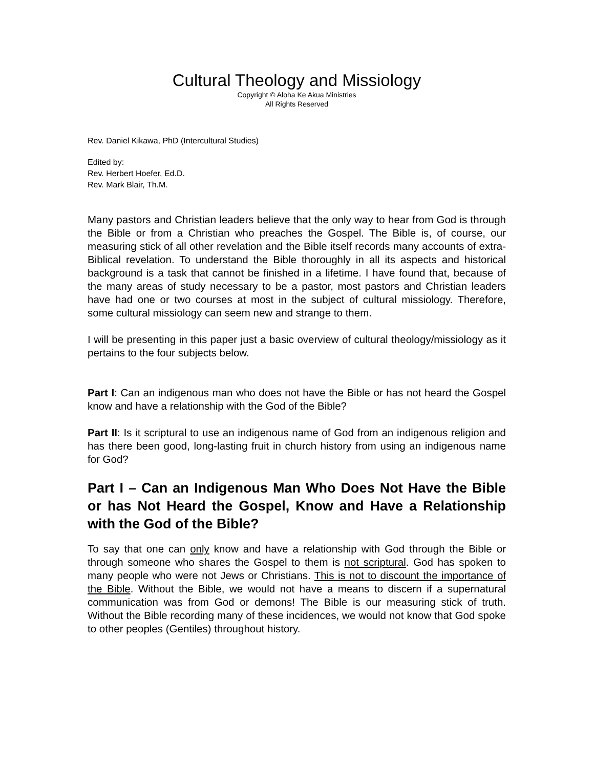Cultural Theology and Missiology
Copyright © Aloha Ke Akua Ministries
All Rights Reserved
Rev. Daniel Kikawa, PhD (Intercultural Studies)
Edited by:
Rev. Herbert Hoefer, Ed.D.
Rev. Mark Blair, Th.M.
Many pastors and Christian leaders believe that the only way to hear from God is through the Bible or from a Christian who preaches the Gospel. The Bible is, of course, our measuring stick of all other revelation and the Bible itself records many accounts of extra-Biblical revelation. To understand the Bible thoroughly in all its aspects and historical background is a task that cannot be finished in a lifetime. I have found that, because of the many areas of study necessary to be a pastor, most pastors and Christian leaders have had one or two courses at most in the subject of cultural missiology. Therefore, some cultural missiology can seem new and strange to them.
I will be presenting in this paper just a basic overview of cultural theology/missiology as it pertains to the four subjects below.
Part I: Can an indigenous man who does not have the Bible or has not heard the Gospel know and have a relationship with the God of the Bible?
Part II: Is it scriptural to use an indigenous name of God from an indigenous religion and has there been good, long-lasting fruit in church history from using an indigenous name for God?
Part I – Can an Indigenous Man Who Does Not Have the Bible or has Not Heard the Gospel, Know and Have a Relationship with the God of the Bible?
To say that one can only know and have a relationship with God through the Bible or through someone who shares the Gospel to them is not scriptural. God has spoken to many people who were not Jews or Christians. This is not to discount the importance of the Bible. Without the Bible, we would not have a means to discern if a supernatural communication was from God or demons! The Bible is our measuring stick of truth. Without the Bible recording many of these incidences, we would not know that God spoke to other peoples (Gentiles) throughout history.